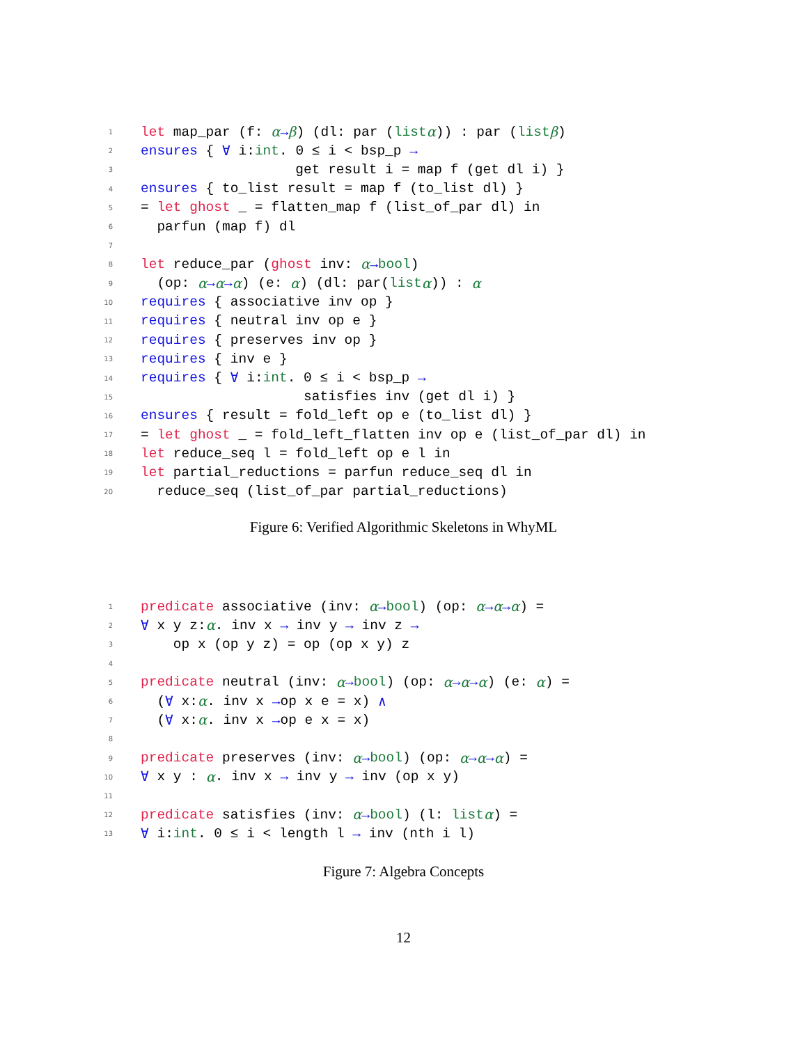1 let map_par (f: α → β) (dl: par (list α)) : par (list β)
2 ensures { ∀ i: int. 0 ≤ i < bsp_p →
3 get result i = map f (get dl i) }
4 ensures { to_list result = map f (to_list dl) }
5 = let ghost _ = flatten_map f (list_of_par dl) in
6 parfun (map f) dl
7
8 let reduce_par (ghost inv: α → bool)
9 (op: α → α → α) (e: α) (dl: par(list α)) : α
10 requires { associative inv op }
11 requires { neutral inv op e }
12 requires { preserves inv op }
13 requires { inv e }
14 requires { ∀ i: int. 0 ≤ i < bsp_p →
15 satisfies inv (get dl i) }
16 ensures { result = fold_left op e (to_list dl) }
17 = let ghost _ = fold_left_flatten inv op e (list_of_par dl) in
18 let reduce_seq l = fold_left op e l in
19 let partial_reductions = parfun reduce_seq dl in
20 reduce_seq (list_of_par partial_reductions)
Figure 6: Verified Algorithmic Skeletons in WhyML
1 predicate associative (inv: α → bool) (op: α → α → α) =
2 ∀ x y z: α. inv x → inv y → inv z →
3 op x (op y z) = op (op x y) z
4
5 predicate neutral (inv: α → bool) (op: α → α → α) (e: α) =
6 (∀ x: α. inv x → op x e = x) ∧
7 (∀ x: α. inv x → op e x = x)
8
9 predicate preserves (inv: α → bool) (op: α → α → α) =
10 ∀ x y : α. inv x → inv y → inv (op x y)
11
12 predicate satisfies (inv: α → bool) (l: list α) =
13 ∀ i: int. 0 ≤ i < length l → inv (nth i l)
Figure 7: Algebra Concepts
12